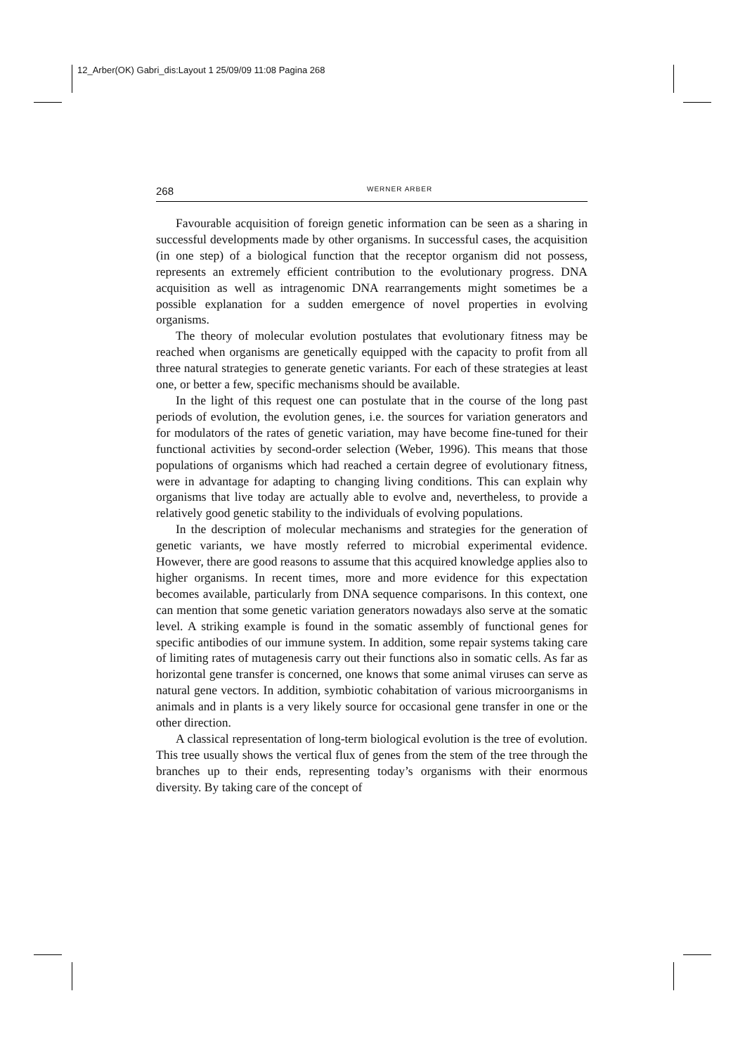12_Arber(OK) Gabri_dis:Layout 1 25/09/09 11:08 Pagina 268
268 WERNER ARBER
Favourable acquisition of foreign genetic information can be seen as a sharing in successful developments made by other organisms. In successful cases, the acquisition (in one step) of a biological function that the receptor organism did not possess, represents an extremely efficient contribution to the evolutionary progress. DNA acquisition as well as intragenomic DNA rearrangements might sometimes be a possible explanation for a sudden emergence of novel properties in evolving organisms.
The theory of molecular evolution postulates that evolutionary fitness may be reached when organisms are genetically equipped with the capacity to profit from all three natural strategies to generate genetic variants. For each of these strategies at least one, or better a few, specific mechanisms should be available.
In the light of this request one can postulate that in the course of the long past periods of evolution, the evolution genes, i.e. the sources for variation generators and for modulators of the rates of genetic variation, may have become fine-tuned for their functional activities by second-order selection (Weber, 1996). This means that those populations of organisms which had reached a certain degree of evolutionary fitness, were in advantage for adapting to changing living conditions. This can explain why organisms that live today are actually able to evolve and, nevertheless, to provide a relatively good genetic stability to the individuals of evolving populations.
In the description of molecular mechanisms and strategies for the generation of genetic variants, we have mostly referred to microbial experimental evidence. However, there are good reasons to assume that this acquired knowledge applies also to higher organisms. In recent times, more and more evidence for this expectation becomes available, particularly from DNA sequence comparisons. In this context, one can mention that some genetic variation generators nowadays also serve at the somatic level. A striking example is found in the somatic assembly of functional genes for specific antibodies of our immune system. In addition, some repair systems taking care of limiting rates of mutagenesis carry out their functions also in somatic cells. As far as horizontal gene transfer is concerned, one knows that some animal viruses can serve as natural gene vectors. In addition, symbiotic cohabitation of various microorganisms in animals and in plants is a very likely source for occasional gene transfer in one or the other direction.
A classical representation of long-term biological evolution is the tree of evolution. This tree usually shows the vertical flux of genes from the stem of the tree through the branches up to their ends, representing today’s organisms with their enormous diversity. By taking care of the concept of